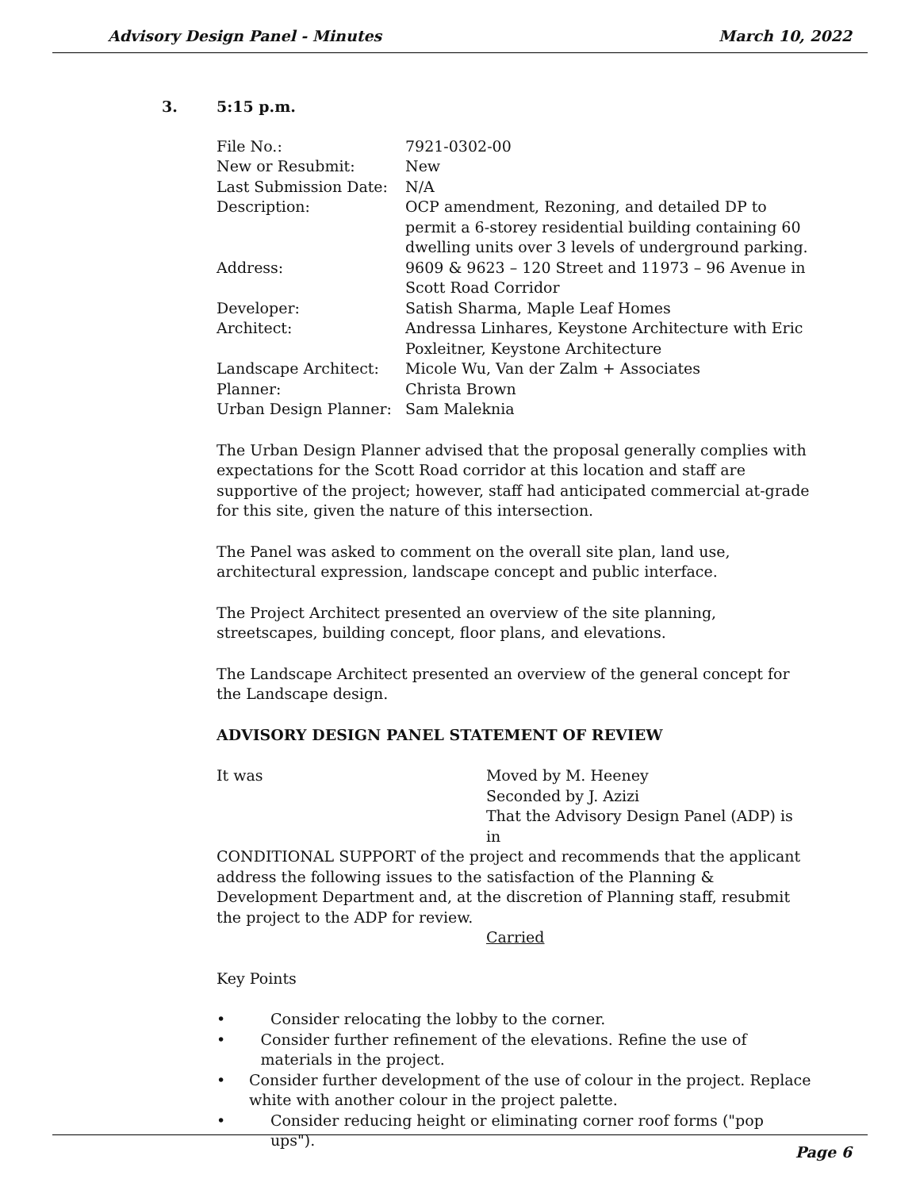Advisory Design Panel - Minutes March 10, 2022
3. 5:15 p.m.
| File No.: | 7921-0302-00 |
| New or Resubmit: | New |
| Last Submission Date: | N/A |
| Description: | OCP amendment, Rezoning, and detailed DP to permit a 6-storey residential building containing 60 dwelling units over 3 levels of underground parking. |
| Address: | 9609 & 9623 – 120 Street and 11973 – 96 Avenue in Scott Road Corridor |
| Developer: | Satish Sharma, Maple Leaf Homes |
| Architect: | Andressa Linhares, Keystone Architecture with Eric Poxleitner, Keystone Architecture |
| Landscape Architect: | Micole Wu, Van der Zalm + Associates |
| Planner: | Christa Brown |
| Urban Design Planner: | Sam Maleknia |
The Urban Design Planner advised that the proposal generally complies with expectations for the Scott Road corridor at this location and staff are supportive of the project; however, staff had anticipated commercial at-grade for this site, given the nature of this intersection.
The Panel was asked to comment on the overall site plan, land use, architectural expression, landscape concept and public interface.
The Project Architect presented an overview of the site planning, streetscapes, building concept, floor plans, and elevations.
The Landscape Architect presented an overview of the general concept for the Landscape design.
ADVISORY DESIGN PANEL STATEMENT OF REVIEW
It was Moved by M. Heeney
Seconded by J. Azizi
That the Advisory Design Panel (ADP) is in
CONDITIONAL SUPPORT of the project and recommends that the applicant address the following issues to the satisfaction of the Planning & Development Department and, at the discretion of Planning staff, resubmit the project to the ADP for review.
Carried
Key Points
• Consider relocating the lobby to the corner.
• Consider further refinement of the elevations. Refine the use of materials in the project.
• Consider further development of the use of colour in the project. Replace white with another colour in the project palette.
• Consider reducing height or eliminating corner roof forms ("pop ups").
Page 6